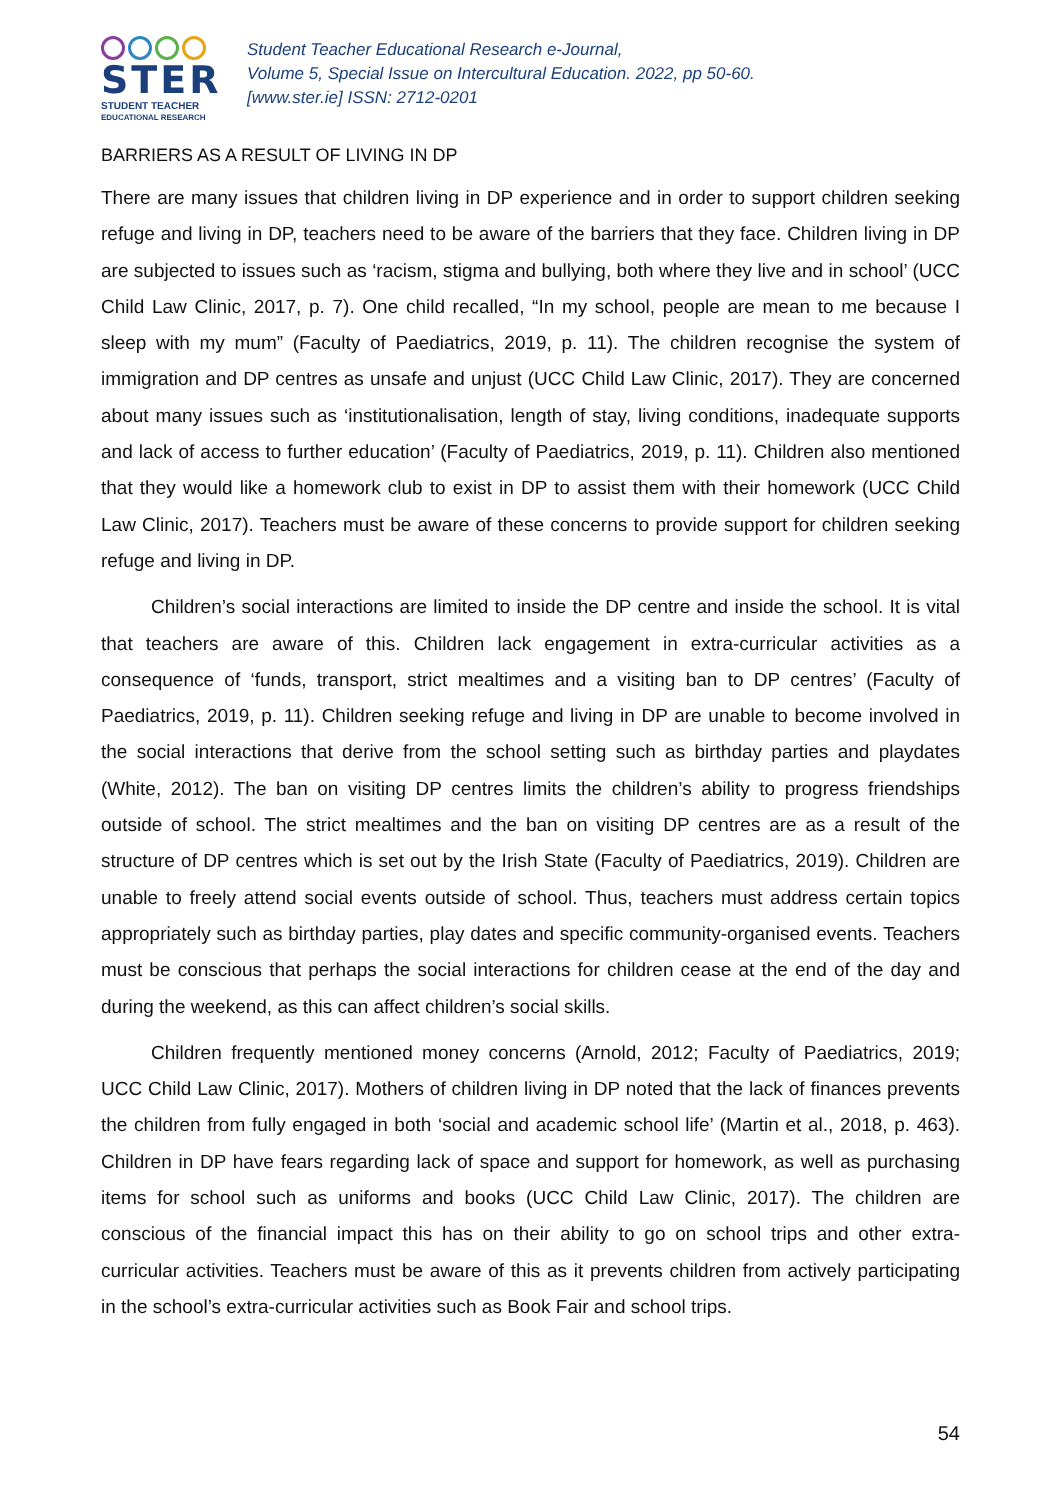STER
STUDENT TEACHER
EDUCATIONAL RESEARCH
Student Teacher Educational Research e-Journal,
Volume 5, Special Issue on Intercultural Education. 2022, pp 50-60.
[www.ster.ie] ISSN: 2712-0201
BARRIERS AS A RESULT OF LIVING IN DP
There are many issues that children living in DP experience and in order to support children seeking refuge and living in DP, teachers need to be aware of the barriers that they face. Children living in DP are subjected to issues such as ‘racism, stigma and bullying, both where they live and in school’ (UCC Child Law Clinic, 2017, p. 7). One child recalled, “In my school, people are mean to me because I sleep with my mum” (Faculty of Paediatrics, 2019, p. 11). The children recognise the system of immigration and DP centres as unsafe and unjust (UCC Child Law Clinic, 2017). They are concerned about many issues such as ‘institutionalisation, length of stay, living conditions, inadequate supports and lack of access to further education’ (Faculty of Paediatrics, 2019, p. 11). Children also mentioned that they would like a homework club to exist in DP to assist them with their homework (UCC Child Law Clinic, 2017). Teachers must be aware of these concerns to provide support for children seeking refuge and living in DP.
Children’s social interactions are limited to inside the DP centre and inside the school. It is vital that teachers are aware of this. Children lack engagement in extra-curricular activities as a consequence of ‘funds, transport, strict mealtimes and a visiting ban to DP centres’ (Faculty of Paediatrics, 2019, p. 11). Children seeking refuge and living in DP are unable to become involved in the social interactions that derive from the school setting such as birthday parties and playdates (White, 2012). The ban on visiting DP centres limits the children’s ability to progress friendships outside of school. The strict mealtimes and the ban on visiting DP centres are as a result of the structure of DP centres which is set out by the Irish State (Faculty of Paediatrics, 2019). Children are unable to freely attend social events outside of school. Thus, teachers must address certain topics appropriately such as birthday parties, play dates and specific community-organised events. Teachers must be conscious that perhaps the social interactions for children cease at the end of the day and during the weekend, as this can affect children’s social skills.
Children frequently mentioned money concerns (Arnold, 2012; Faculty of Paediatrics, 2019; UCC Child Law Clinic, 2017). Mothers of children living in DP noted that the lack of finances prevents the children from fully engaged in both ‘social and academic school life’ (Martin et al., 2018, p. 463). Children in DP have fears regarding lack of space and support for homework, as well as purchasing items for school such as uniforms and books (UCC Child Law Clinic, 2017). The children are conscious of the financial impact this has on their ability to go on school trips and other extra-curricular activities. Teachers must be aware of this as it prevents children from actively participating in the school’s extra-curricular activities such as Book Fair and school trips.
54